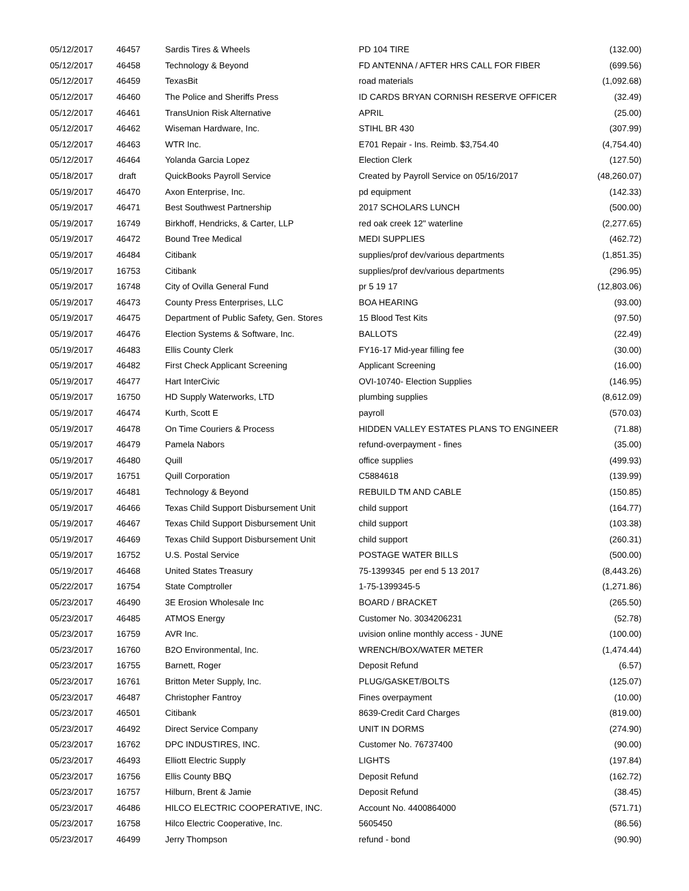| 05/12/2017 | 46457 | Sardis Tires & Wheels | PD 104 TIRE | (132.00) |
| 05/12/2017 | 46458 | Technology & Beyond | FD ANTENNA / AFTER HRS CALL FOR FIBER | (699.56) |
| 05/12/2017 | 46459 | TexasBit | road materials | (1,092.68) |
| 05/12/2017 | 46460 | The Police and Sheriffs Press | ID CARDS BRYAN CORNISH RESERVE OFFICER | (32.49) |
| 05/12/2017 | 46461 | TransUnion Risk Alternative | APRIL | (25.00) |
| 05/12/2017 | 46462 | Wiseman Hardware, Inc. | STIHL BR 430 | (307.99) |
| 05/12/2017 | 46463 | WTR Inc. | E701 Repair - Ins. Reimb. $3,754.40 | (4,754.40) |
| 05/12/2017 | 46464 | Yolanda Garcia Lopez | Election Clerk | (127.50) |
| 05/18/2017 | draft | QuickBooks Payroll Service | Created by Payroll Service on 05/16/2017 | (48,260.07) |
| 05/19/2017 | 46470 | Axon Enterprise, Inc. | pd equipment | (142.33) |
| 05/19/2017 | 46471 | Best Southwest Partnership | 2017 SCHOLARS LUNCH | (500.00) |
| 05/19/2017 | 16749 | Birkhoff, Hendricks, & Carter, LLP | red oak creek 12" waterline | (2,277.65) |
| 05/19/2017 | 46472 | Bound Tree Medical | MEDI SUPPLIES | (462.72) |
| 05/19/2017 | 46484 | Citibank | supplies/prof dev/various departments | (1,851.35) |
| 05/19/2017 | 16753 | Citibank | supplies/prof dev/various departments | (296.95) |
| 05/19/2017 | 16748 | City of Ovilla General Fund | pr 5 19 17 | (12,803.06) |
| 05/19/2017 | 46473 | County Press Enterprises, LLC | BOA HEARING | (93.00) |
| 05/19/2017 | 46475 | Department of Public Safety, Gen. Stores | 15 Blood Test Kits | (97.50) |
| 05/19/2017 | 46476 | Election Systems & Software, Inc. | BALLOTS | (22.49) |
| 05/19/2017 | 46483 | Ellis County Clerk | FY16-17 Mid-year filling fee | (30.00) |
| 05/19/2017 | 46482 | First Check Applicant Screening | Applicant Screening | (16.00) |
| 05/19/2017 | 46477 | Hart InterCivic | OVI-10740- Election Supplies | (146.95) |
| 05/19/2017 | 16750 | HD Supply Waterworks, LTD | plumbing supplies | (8,612.09) |
| 05/19/2017 | 46474 | Kurth, Scott E | payroll | (570.03) |
| 05/19/2017 | 46478 | On Time Couriers & Process | HIDDEN VALLEY ESTATES PLANS TO ENGINEER | (71.88) |
| 05/19/2017 | 46479 | Pamela Nabors | refund-overpayment - fines | (35.00) |
| 05/19/2017 | 46480 | Quill | office supplies | (499.93) |
| 05/19/2017 | 16751 | Quill Corporation | C5884618 | (139.99) |
| 05/19/2017 | 46481 | Technology & Beyond | REBUILD TM AND CABLE | (150.85) |
| 05/19/2017 | 46466 | Texas Child Support Disbursement Unit | child support | (164.77) |
| 05/19/2017 | 46467 | Texas Child Support Disbursement Unit | child support | (103.38) |
| 05/19/2017 | 46469 | Texas Child Support Disbursement Unit | child support | (260.31) |
| 05/19/2017 | 16752 | U.S. Postal Service | POSTAGE WATER BILLS | (500.00) |
| 05/19/2017 | 46468 | United States Treasury | 75-1399345 per end 5 13 2017 | (8,443.26) |
| 05/22/2017 | 16754 | State Comptroller | 1-75-1399345-5 | (1,271.86) |
| 05/23/2017 | 46490 | 3E Erosion Wholesale Inc | BOARD / BRACKET | (265.50) |
| 05/23/2017 | 46485 | ATMOS Energy | Customer No. 3034206231 | (52.78) |
| 05/23/2017 | 16759 | AVR Inc. | uvision online monthly access - JUNE | (100.00) |
| 05/23/2017 | 16760 | B2O Environmental, Inc. | WRENCH/BOX/WATER METER | (1,474.44) |
| 05/23/2017 | 16755 | Barnett, Roger | Deposit Refund | (6.57) |
| 05/23/2017 | 16761 | Britton Meter Supply, Inc. | PLUG/GASKET/BOLTS | (125.07) |
| 05/23/2017 | 46487 | Christopher Fantroy | Fines overpayment | (10.00) |
| 05/23/2017 | 46501 | Citibank | 8639-Credit Card Charges | (819.00) |
| 05/23/2017 | 46492 | Direct Service Company | UNIT IN DORMS | (274.90) |
| 05/23/2017 | 16762 | DPC INDUSTIRES, INC. | Customer No. 76737400 | (90.00) |
| 05/23/2017 | 46493 | Elliott Electric Supply | LIGHTS | (197.84) |
| 05/23/2017 | 16756 | Ellis County BBQ | Deposit Refund | (162.72) |
| 05/23/2017 | 16757 | Hilburn, Brent & Jamie | Deposit Refund | (38.45) |
| 05/23/2017 | 46486 | HILCO ELECTRIC COOPERATIVE, INC. | Account No. 4400864000 | (571.71) |
| 05/23/2017 | 16758 | Hilco Electric Cooperative, Inc. | 5605450 | (86.56) |
| 05/23/2017 | 46499 | Jerry Thompson | refund - bond | (90.90) |